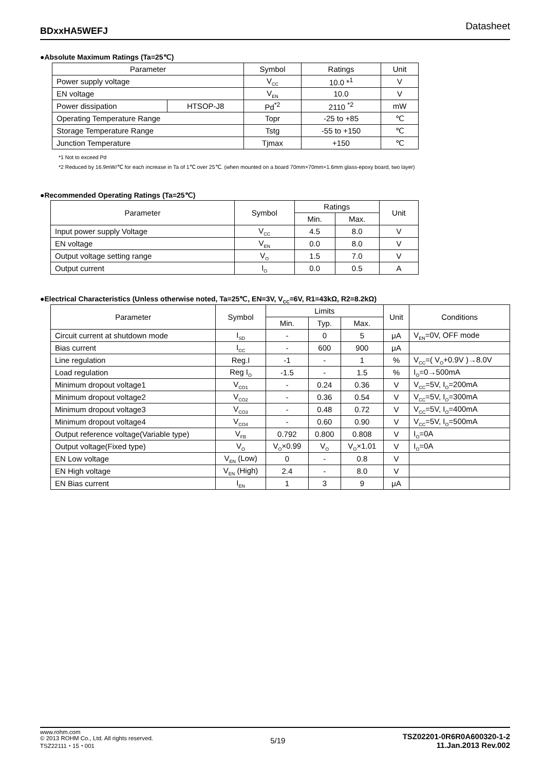BDxxHA5WEFJ Datasheet
●Absolute Maximum Ratings (Ta=25℃)
| Parameter | | Symbol | Ratings | Unit |
| --- | --- | --- | --- | --- |
| Power supply voltage | | V<sub>CC</sub> | 10.0 *<sup>1</sup> | V |
| EN voltage | | V<sub>EN</sub> | 10.0 | V |
| Power dissipation | HTSOP-J8 | Pd<sup>*2</sup> | 2110 <sup>*2</sup> | mW |
| Operating Temperature Range | | Topr | -25 to +85 | ℃ |
| Storage Temperature Range | | Tstg | -55 to +150 | ℃ |
| Junction Temperature | | Tjmax | +150 | ℃ |
*1 Not to exceed Pd
*2 Reduced by 16.9mW/℃ for each increase in Ta of 1℃ over 25℃. (when mounted on a board 70mm×70mm×1.6mm glass-epoxy board, two layer)
●Recommended Operating Ratings (Ta=25℃)
| Parameter | Symbol | Ratings | | Unit |
| --- | --- | --- | --- | --- |
| | | Min. | Max. | |
| Input power supply Voltage | V<sub>CC</sub> | 4.5 | 8.0 | V |
| EN voltage | V<sub>EN</sub> | 0.0 | 8.0 | V |
| Output voltage setting range | V<sub>O</sub> | 1.5 | 7.0 | V |
| Output current | I<sub>O</sub> | 0.0 | 0.5 | A |
●Electrical Characteristics (Unless otherwise noted, Ta=25℃, EN=3V, V<sub>CC</sub>=6V, R1=43kΩ, R2=8.2kΩ)
| Parameter | Symbol | Limits | | | Unit | Conditions |
| --- | --- | --- | --- | --- | --- | --- |
| | | Min. | Typ. | Max. | | |
| Circuit current at shutdown mode | I<sub>SD</sub> | - | 0 | 5 | μA | V<sub>EN</sub>=0V, OFF mode |
| Bias current | I<sub>CC</sub> | - | 600 | 900 | μA | |
| Line regulation | Reg.I | -1 | - | 1 | % | V<sub>CC</sub>=( V<sub>O</sub>+0.9V )→8.0V |
| Load regulation | Reg I<sub>O</sub> | -1.5 | - | 1.5 | % | I<sub>O</sub>=0→500mA |
| Minimum dropout voltage1 | V<sub>CO1</sub> | - | 0.24 | 0.36 | V | V<sub>CC</sub>=5V, I<sub>O</sub>=200mA |
| Minimum dropout voltage2 | V<sub>CO2</sub> | - | 0.36 | 0.54 | V | V<sub>CC</sub>=5V, I<sub>O</sub>=300mA |
| Minimum dropout voltage3 | V<sub>CO3</sub> | - | 0.48 | 0.72 | V | V<sub>CC</sub>=5V, I<sub>O</sub>=400mA |
| Minimum dropout voltage4 | V<sub>CO4</sub> | - | 0.60 | 0.90 | V | V<sub>CC</sub>=5V, I<sub>O</sub>=500mA |
| Output reference voltage(Variable type) | V<sub>FB</sub> | 0.792 | 0.800 | 0.808 | V | I<sub>O</sub>=0A |
| Output voltage(Fixed type) | V<sub>O</sub> | V<sub>O</sub>×0.99 | V<sub>O</sub> | V<sub>O</sub>×1.01 | V | I<sub>O</sub>=0A |
| EN Low voltage | V<sub>EN</sub> (Low) | 0 | - | 0.8 | V | |
| EN High voltage | V<sub>EN</sub> (High) | 2.4 | - | 8.0 | V | |
| EN Bias current | I<sub>EN</sub> | 1 | 3 | 9 | μA | |
www.rohm.com
© 2013 ROHM Co., Ltd. All rights reserved.
TSZ22111・15・001
5/19
TSZ02201-0R6R0A600320-1-2
11.Jan.2013 Rev.002